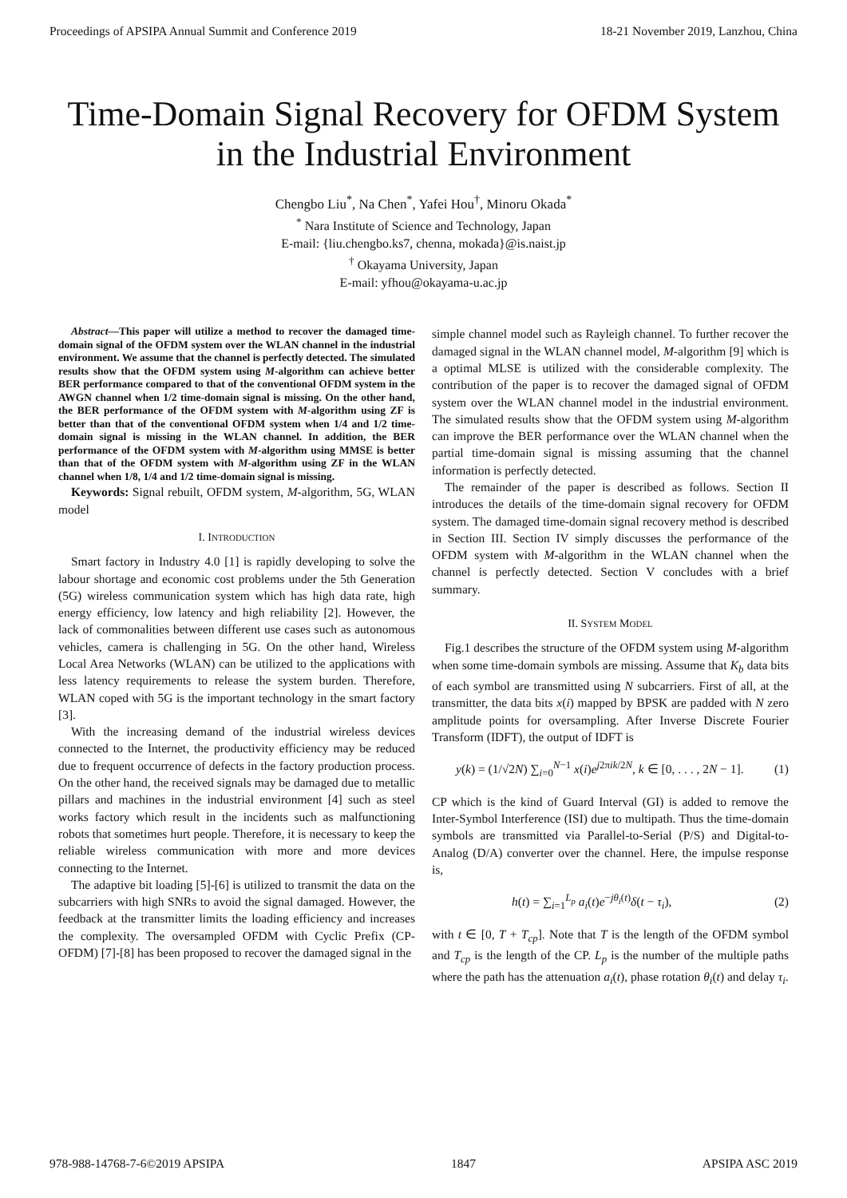Proceedings of APSIPA Annual Summit and Conference 2019 18-21 November 2019, Lanzhou, China
Time-Domain Signal Recovery for OFDM System
in the Industrial Environment
Chengbo Liu<sup>*</sup>, Na Chen<sup>*</sup>, Yafei Hou<sup>†</sup>, Minoru Okada<sup>*</sup>
<sup>*</sup> Nara Institute of Science and Technology, Japan
E-mail: {liu.chengbo.ks7, chenna, mokada}@is.naist.jp
<sup>†</sup> Okayama University, Japan
E-mail: yfhou@okayama-u.ac.jp
Abstract—This paper will utilize a method to recover the damaged time-domain signal of the OFDM system over the WLAN channel in the industrial environment. We assume that the channel is perfectly detected. The simulated results show that the OFDM system using M-algorithm can achieve better BER performance compared to that of the conventional OFDM system in the AWGN channel when 1/2 time-domain signal is missing. On the other hand, the BER performance of the OFDM system with M-algorithm using ZF is better than that of the conventional OFDM system when 1/4 and 1/2 time-domain signal is missing in the WLAN channel. In addition, the BER performance of the OFDM system with M-algorithm using MMSE is better than that of the OFDM system with M-algorithm using ZF in the WLAN channel when 1/8, 1/4 and 1/2 time-domain signal is missing.
Keywords: Signal rebuilt, OFDM system, M-algorithm, 5G, WLAN model
I. INTRODUCTION
Smart factory in Industry 4.0 [1] is rapidly developing to solve the labour shortage and economic cost problems under the 5th Generation (5G) wireless communication system which has high data rate, high energy efficiency, low latency and high reliability [2]. However, the lack of commonalities between different use cases such as autonomous vehicles, camera is challenging in 5G. On the other hand, Wireless Local Area Networks (WLAN) can be utilized to the applications with less latency requirements to release the system burden. Therefore, WLAN coped with 5G is the important technology in the smart factory [3].
With the increasing demand of the industrial wireless devices connected to the Internet, the productivity efficiency may be reduced due to frequent occurrence of defects in the factory production process. On the other hand, the received signals may be damaged due to metallic pillars and machines in the industrial environment [4] such as steel works factory which result in the incidents such as malfunctioning robots that sometimes hurt people. Therefore, it is necessary to keep the reliable wireless communication with more and more devices connecting to the Internet.
The adaptive bit loading [5]-[6] is utilized to transmit the data on the subcarriers with high SNRs to avoid the signal damaged. However, the feedback at the transmitter limits the loading efficiency and increases the complexity. The oversampled OFDM with Cyclic Prefix (CP-OFDM) [7]-[8] has been proposed to recover the damaged signal in the
simple channel model such as Rayleigh channel. To further recover the damaged signal in the WLAN channel model, M-algorithm [9] which is a optimal MLSE is utilized with the considerable complexity. The contribution of the paper is to recover the damaged signal of OFDM system over the WLAN channel model in the industrial environment. The simulated results show that the OFDM system using M-algorithm can improve the BER performance over the WLAN channel when the partial time-domain signal is missing assuming that the channel information is perfectly detected.
The remainder of the paper is described as follows. Section II introduces the details of the time-domain signal recovery for OFDM system. The damaged time-domain signal recovery method is described in Section III. Section IV simply discusses the performance of the OFDM system with M-algorithm in the WLAN channel when the channel is perfectly detected. Section V concludes with a brief summary.
II. SYSTEM MODEL
Fig.1 describes the structure of the OFDM system using M-algorithm when some time-domain symbols are missing. Assume that K<sub>b</sub> data bits of each symbol are transmitted using N subcarriers. First of all, at the transmitter, the data bits x(i) mapped by BPSK are padded with N zero amplitude points for oversampling. After Inverse Discrete Fourier Transform (IDFT), the output of IDFT is
y(k) = (1/√2N) ∑<sub>i=0</sub><sup>N−1</sup> x(i)e<sup>j2πik/2N</sup>, k ∈ [0, . . . , 2N − 1]. (1)
CP which is the kind of Guard Interval (GI) is added to remove the Inter-Symbol Interference (ISI) due to multipath. Thus the time-domain symbols are transmitted via Parallel-to-Serial (P/S) and Digital-to-Analog (D/A) converter over the channel. Here, the impulse response is,
h(t) = ∑<sub>i=1</sub><sup>L<sub>p</sub></sup> a<sub>i</sub>(t)e<sup>−jθ<sub>i</sub>(t)</sup>δ(t − τ<sub>i</sub>), (2)
with t ∈ [0, T + T<sub>cp</sub>]. Note that T is the length of the OFDM symbol and T<sub>cp</sub> is the length of the CP. L<sub>p</sub> is the number of the multiple paths where the path has the attenuation a<sub>i</sub>(t), phase rotation θ<sub>i</sub>(t) and delay τ<sub>i</sub>.
978-988-14768-7-6©2019 APSIPA 1847 APSIPA ASC 2019